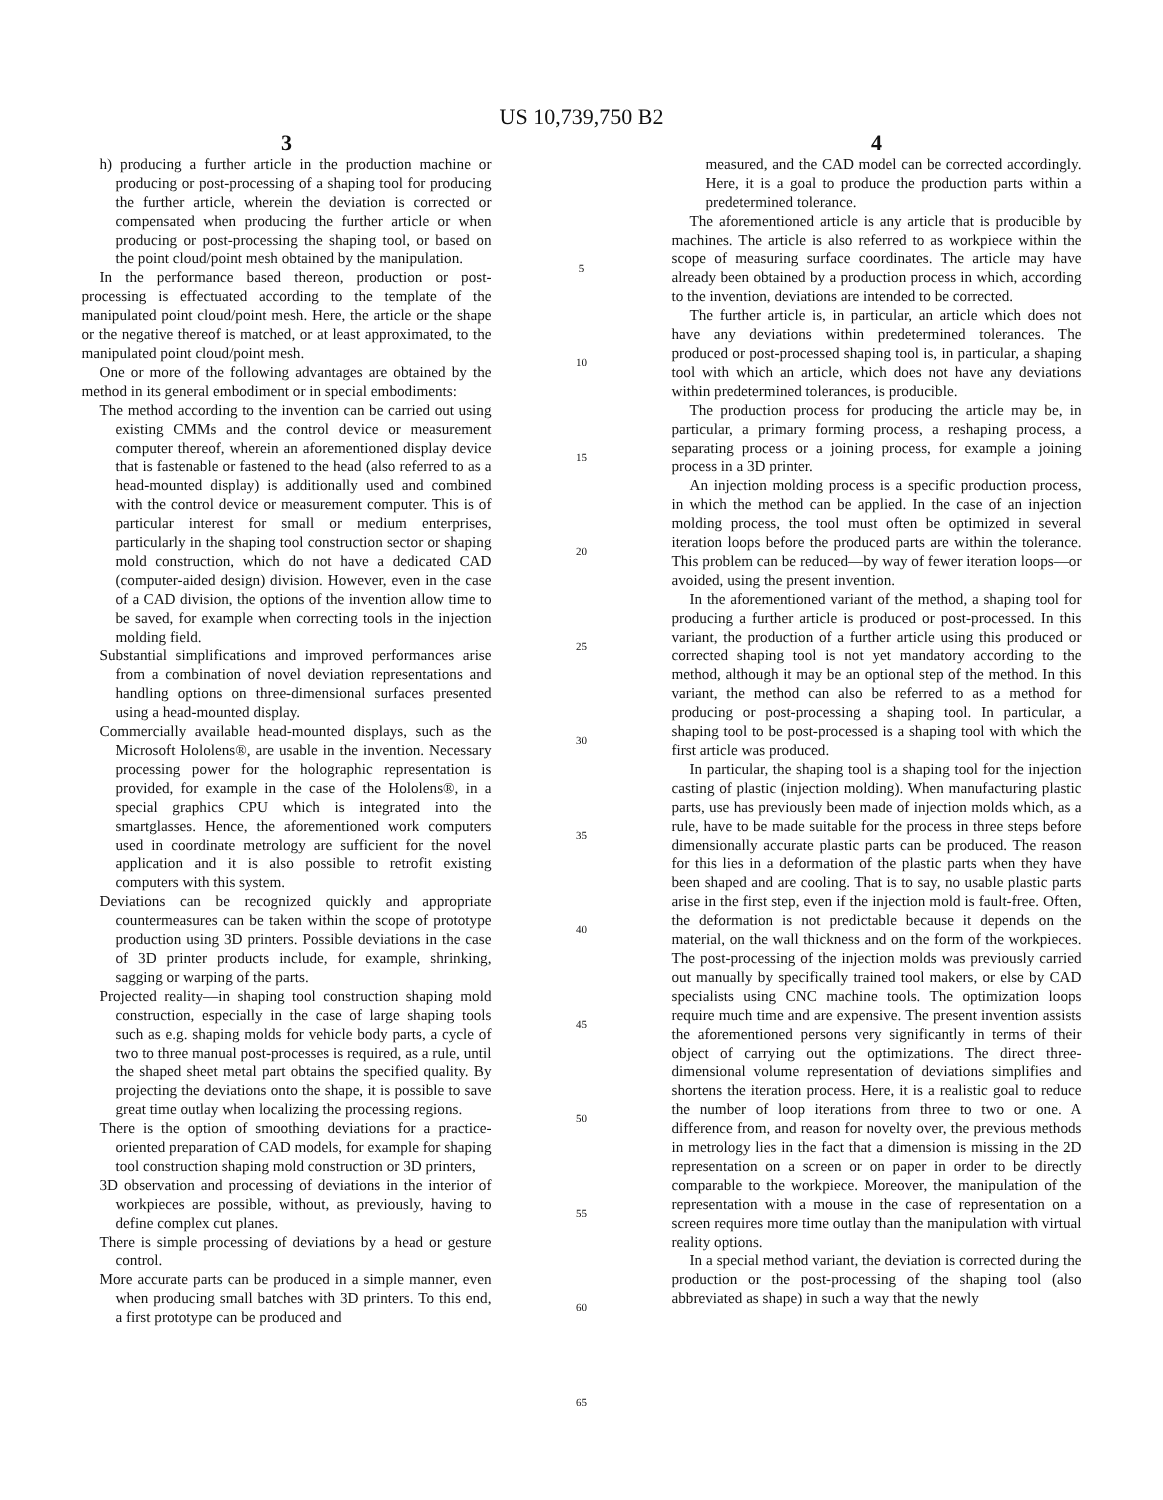US 10,739,750 B2
3
h) producing a further article in the production machine or producing or post-processing of a shaping tool for producing the further article, wherein the deviation is corrected or compensated when producing the further article or when producing or post-processing the shaping tool, or based on the point cloud/point mesh obtained by the manipulation.
In the performance based thereon, production or post-processing is effectuated according to the template of the manipulated point cloud/point mesh. Here, the article or the shape or the negative thereof is matched, or at least approximated, to the manipulated point cloud/point mesh.
One or more of the following advantages are obtained by the method in its general embodiment or in special embodiments:
The method according to the invention can be carried out using existing CMMs and the control device or measurement computer thereof, wherein an aforementioned display device that is fastenable or fastened to the head (also referred to as a head-mounted display) is additionally used and combined with the control device or measurement computer. This is of particular interest for small or medium enterprises, particularly in the shaping tool construction sector or shaping mold construction, which do not have a dedicated CAD (computer-aided design) division. However, even in the case of a CAD division, the options of the invention allow time to be saved, for example when correcting tools in the injection molding field.
Substantial simplifications and improved performances arise from a combination of novel deviation representations and handling options on three-dimensional surfaces presented using a head-mounted display.
Commercially available head-mounted displays, such as the Microsoft Hololens®, are usable in the invention. Necessary processing power for the holographic representation is provided, for example in the case of the Hololens®, in a special graphics CPU which is integrated into the smartglasses. Hence, the aforementioned work computers used in coordinate metrology are sufficient for the novel application and it is also possible to retrofit existing computers with this system.
Deviations can be recognized quickly and appropriate countermeasures can be taken within the scope of prototype production using 3D printers. Possible deviations in the case of 3D printer products include, for example, shrinking, sagging or warping of the parts.
Projected reality—in shaping tool construction shaping mold construction, especially in the case of large shaping tools such as e.g. shaping molds for vehicle body parts, a cycle of two to three manual post-processes is required, as a rule, until the shaped sheet metal part obtains the specified quality. By projecting the deviations onto the shape, it is possible to save great time outlay when localizing the processing regions.
There is the option of smoothing deviations for a practice-oriented preparation of CAD models, for example for shaping tool construction shaping mold construction or 3D printers,
3D observation and processing of deviations in the interior of workpieces are possible, without, as previously, having to define complex cut planes.
There is simple processing of deviations by a head or gesture control.
More accurate parts can be produced in a simple manner, even when producing small batches with 3D printers. To this end, a first prototype can be produced and
5
10
15
20
25
30
35
40
45
50
55
60
65
4
measured, and the CAD model can be corrected accordingly. Here, it is a goal to produce the production parts within a predetermined tolerance.
The aforementioned article is any article that is producible by machines. The article is also referred to as workpiece within the scope of measuring surface coordinates. The article may have already been obtained by a production process in which, according to the invention, deviations are intended to be corrected.
The further article is, in particular, an article which does not have any deviations within predetermined tolerances. The produced or post-processed shaping tool is, in particular, a shaping tool with which an article, which does not have any deviations within predetermined tolerances, is producible.
The production process for producing the article may be, in particular, a primary forming process, a reshaping process, a separating process or a joining process, for example a joining process in a 3D printer.
An injection molding process is a specific production process, in which the method can be applied. In the case of an injection molding process, the tool must often be optimized in several iteration loops before the produced parts are within the tolerance. This problem can be reduced—by way of fewer iteration loops—or avoided, using the present invention.
In the aforementioned variant of the method, a shaping tool for producing a further article is produced or post-processed. In this variant, the production of a further article using this produced or corrected shaping tool is not yet mandatory according to the method, although it may be an optional step of the method. In this variant, the method can also be referred to as a method for producing or post-processing a shaping tool. In particular, a shaping tool to be post-processed is a shaping tool with which the first article was produced.
In particular, the shaping tool is a shaping tool for the injection casting of plastic (injection molding). When manufacturing plastic parts, use has previously been made of injection molds which, as a rule, have to be made suitable for the process in three steps before dimensionally accurate plastic parts can be produced. The reason for this lies in a deformation of the plastic parts when they have been shaped and are cooling. That is to say, no usable plastic parts arise in the first step, even if the injection mold is fault-free. Often, the deformation is not predictable because it depends on the material, on the wall thickness and on the form of the workpieces. The post-processing of the injection molds was previously carried out manually by specifically trained tool makers, or else by CAD specialists using CNC machine tools. The optimization loops require much time and are expensive. The present invention assists the aforementioned persons very significantly in terms of their object of carrying out the optimizations. The direct three-dimensional volume representation of deviations simplifies and shortens the iteration process. Here, it is a realistic goal to reduce the number of loop iterations from three to two or one. A difference from, and reason for novelty over, the previous methods in metrology lies in the fact that a dimension is missing in the 2D representation on a screen or on paper in order to be directly comparable to the workpiece. Moreover, the manipulation of the representation with a mouse in the case of representation on a screen requires more time outlay than the manipulation with virtual reality options.
In a special method variant, the deviation is corrected during the production or the post-processing of the shaping tool (also abbreviated as shape) in such a way that the newly